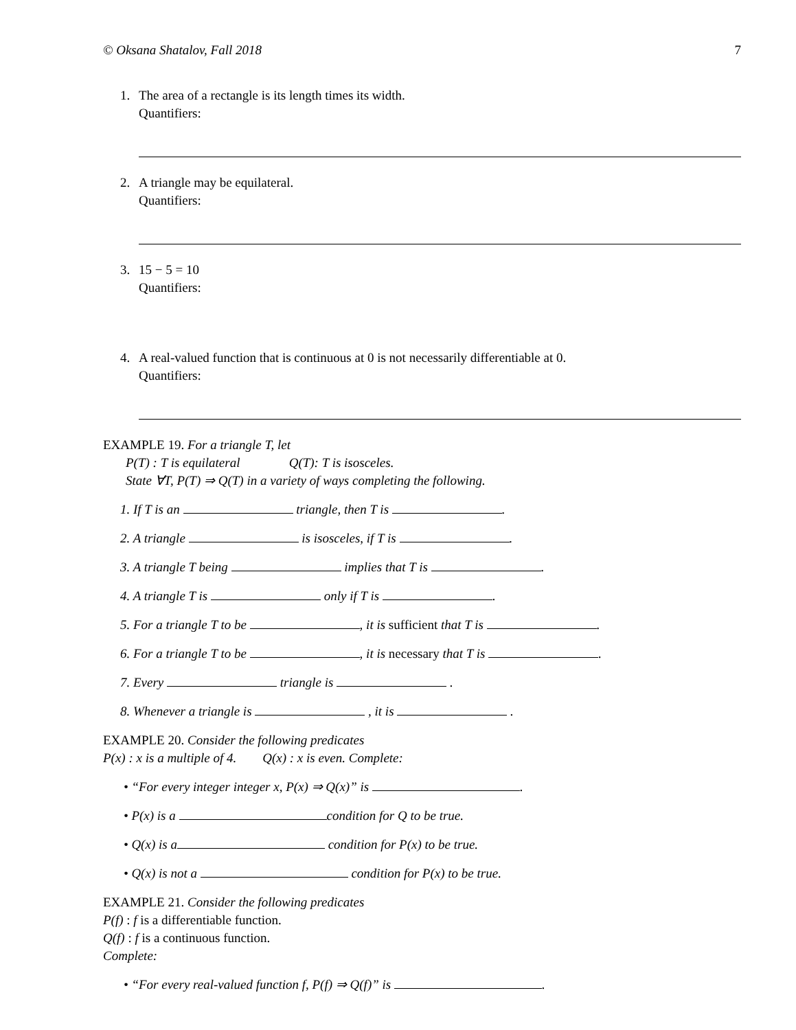© Oksana Shatalov, Fall 2018 7
1. The area of a rectangle is its length times its width.
Quantifiers:
2. A triangle may be equilateral.
Quantifiers:
3. 15 − 5 = 10
Quantifiers:
4. A real-valued function that is continuous at 0 is not necessarily differentiable at 0.
Quantifiers:
EXAMPLE 19. For a triangle T, let
P(T) : T is equilateral Q(T): T is isosceles.
State ∀T, P(T) ⇒ Q(T) in a variety of ways completing the following.
1. If T is an triangle, then T is .
2. A triangle is isosceles, if T is .
3. A triangle T being implies that T is .
4. A triangle T is only if T is .
5. For a triangle T to be , it is sufficient that T is .
6. For a triangle T to be , it is necessary that T is .
7. Every triangle is .
8. Whenever a triangle is , it is .
EXAMPLE 20. Consider the following predicates
P(x) : x is a multiple of 4. Q(x) : x is even. Complete:
• “For every integer integer x, P(x) ⇒ Q(x)” is .
• P(x) is a condition for Q to be true.
• Q(x) is a condition for P(x) to be true.
• Q(x) is not a condition for P(x) to be true.
EXAMPLE 21. Consider the following predicates
P(f) : f is a differentiable function.
Q(f) : f is a continuous function.
Complete:
• “For every real-valued function f, P(f) ⇒ Q(f)” is .